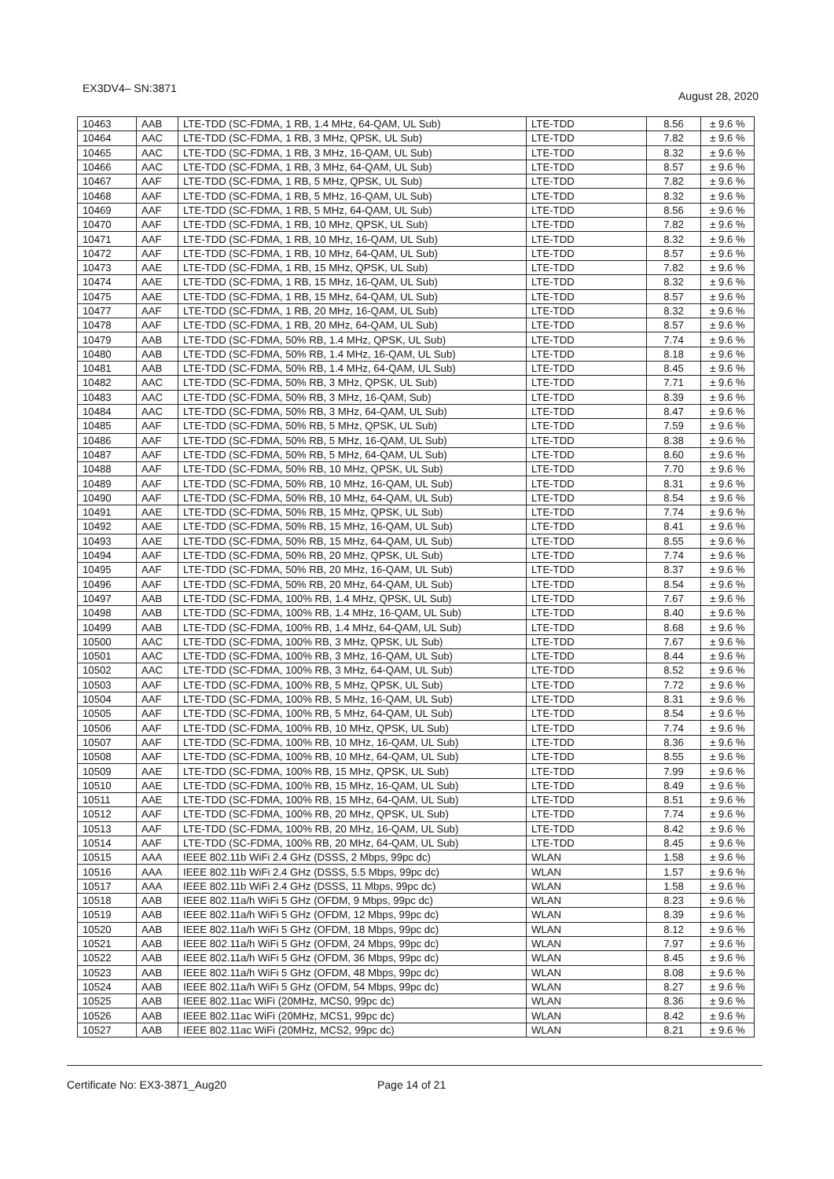EX3DV4– SN:3871 August 28, 2020
| 10463 | AAB | LTE-TDD (SC-FDMA, 1 RB, 1.4 MHz, 64-QAM, UL Sub) | LTE-TDD | 8.56 | ± 9.6 % |
| 10464 | AAC | LTE-TDD (SC-FDMA, 1 RB, 3 MHz, QPSK, UL Sub) | LTE-TDD | 7.82 | ± 9.6 % |
| 10465 | AAC | LTE-TDD (SC-FDMA, 1 RB, 3 MHz, 16-QAM, UL Sub) | LTE-TDD | 8.32 | ± 9.6 % |
| 10466 | AAC | LTE-TDD (SC-FDMA, 1 RB, 3 MHz, 64-QAM, UL Sub) | LTE-TDD | 8.57 | ± 9.6 % |
| 10467 | AAF | LTE-TDD (SC-FDMA, 1 RB, 5 MHz, QPSK, UL Sub) | LTE-TDD | 7.82 | ± 9.6 % |
| 10468 | AAF | LTE-TDD (SC-FDMA, 1 RB, 5 MHz, 16-QAM, UL Sub) | LTE-TDD | 8.32 | ± 9.6 % |
| 10469 | AAF | LTE-TDD (SC-FDMA, 1 RB, 5 MHz, 64-QAM, UL Sub) | LTE-TDD | 8.56 | ± 9.6 % |
| 10470 | AAF | LTE-TDD (SC-FDMA, 1 RB, 10 MHz, QPSK, UL Sub) | LTE-TDD | 7.82 | ± 9.6 % |
| 10471 | AAF | LTE-TDD (SC-FDMA, 1 RB, 10 MHz, 16-QAM, UL Sub) | LTE-TDD | 8.32 | ± 9.6 % |
| 10472 | AAF | LTE-TDD (SC-FDMA, 1 RB, 10 MHz, 64-QAM, UL Sub) | LTE-TDD | 8.57 | ± 9.6 % |
| 10473 | AAE | LTE-TDD (SC-FDMA, 1 RB, 15 MHz, QPSK, UL Sub) | LTE-TDD | 7.82 | ± 9.6 % |
| 10474 | AAE | LTE-TDD (SC-FDMA, 1 RB, 15 MHz, 16-QAM, UL Sub) | LTE-TDD | 8.32 | ± 9.6 % |
| 10475 | AAE | LTE-TDD (SC-FDMA, 1 RB, 15 MHz, 64-QAM, UL Sub) | LTE-TDD | 8.57 | ± 9.6 % |
| 10477 | AAF | LTE-TDD (SC-FDMA, 1 RB, 20 MHz, 16-QAM, UL Sub) | LTE-TDD | 8.32 | ± 9.6 % |
| 10478 | AAF | LTE-TDD (SC-FDMA, 1 RB, 20 MHz, 64-QAM, UL Sub) | LTE-TDD | 8.57 | ± 9.6 % |
| 10479 | AAB | LTE-TDD (SC-FDMA, 50% RB, 1.4 MHz, QPSK, UL Sub) | LTE-TDD | 7.74 | ± 9.6 % |
| 10480 | AAB | LTE-TDD (SC-FDMA, 50% RB, 1.4 MHz, 16-QAM, UL Sub) | LTE-TDD | 8.18 | ± 9.6 % |
| 10481 | AAB | LTE-TDD (SC-FDMA, 50% RB, 1.4 MHz, 64-QAM, UL Sub) | LTE-TDD | 8.45 | ± 9.6 % |
| 10482 | AAC | LTE-TDD (SC-FDMA, 50% RB, 3 MHz, QPSK, UL Sub) | LTE-TDD | 7.71 | ± 9.6 % |
| 10483 | AAC | LTE-TDD (SC-FDMA, 50% RB, 3 MHz, 16-QAM, Sub) | LTE-TDD | 8.39 | ± 9.6 % |
| 10484 | AAC | LTE-TDD (SC-FDMA, 50% RB, 3 MHz, 64-QAM, UL Sub) | LTE-TDD | 8.47 | ± 9.6 % |
| 10485 | AAF | LTE-TDD (SC-FDMA, 50% RB, 5 MHz, QPSK, UL Sub) | LTE-TDD | 7.59 | ± 9.6 % |
| 10486 | AAF | LTE-TDD (SC-FDMA, 50% RB, 5 MHz, 16-QAM, UL Sub) | LTE-TDD | 8.38 | ± 9.6 % |
| 10487 | AAF | LTE-TDD (SC-FDMA, 50% RB, 5 MHz, 64-QAM, UL Sub) | LTE-TDD | 8.60 | ± 9.6 % |
| 10488 | AAF | LTE-TDD (SC-FDMA, 50% RB, 10 MHz, QPSK, UL Sub) | LTE-TDD | 7.70 | ± 9.6 % |
| 10489 | AAF | LTE-TDD (SC-FDMA, 50% RB, 10 MHz, 16-QAM, UL Sub) | LTE-TDD | 8.31 | ± 9.6 % |
| 10490 | AAF | LTE-TDD (SC-FDMA, 50% RB, 10 MHz, 64-QAM, UL Sub) | LTE-TDD | 8.54 | ± 9.6 % |
| 10491 | AAE | LTE-TDD (SC-FDMA, 50% RB, 15 MHz, QPSK, UL Sub) | LTE-TDD | 7.74 | ± 9.6 % |
| 10492 | AAE | LTE-TDD (SC-FDMA, 50% RB, 15 MHz, 16-QAM, UL Sub) | LTE-TDD | 8.41 | ± 9.6 % |
| 10493 | AAE | LTE-TDD (SC-FDMA, 50% RB, 15 MHz, 64-QAM, UL Sub) | LTE-TDD | 8.55 | ± 9.6 % |
| 10494 | AAF | LTE-TDD (SC-FDMA, 50% RB, 20 MHz, QPSK, UL Sub) | LTE-TDD | 7.74 | ± 9.6 % |
| 10495 | AAF | LTE-TDD (SC-FDMA, 50% RB, 20 MHz, 16-QAM, UL Sub) | LTE-TDD | 8.37 | ± 9.6 % |
| 10496 | AAF | LTE-TDD (SC-FDMA, 50% RB, 20 MHz, 64-QAM, UL Sub) | LTE-TDD | 8.54 | ± 9.6 % |
| 10497 | AAB | LTE-TDD (SC-FDMA, 100% RB, 1.4 MHz, QPSK, UL Sub) | LTE-TDD | 7.67 | ± 9.6 % |
| 10498 | AAB | LTE-TDD (SC-FDMA, 100% RB, 1.4 MHz, 16-QAM, UL Sub) | LTE-TDD | 8.40 | ± 9.6 % |
| 10499 | AAB | LTE-TDD (SC-FDMA, 100% RB, 1.4 MHz, 64-QAM, UL Sub) | LTE-TDD | 8.68 | ± 9.6 % |
| 10500 | AAC | LTE-TDD (SC-FDMA, 100% RB, 3 MHz, QPSK, UL Sub) | LTE-TDD | 7.67 | ± 9.6 % |
| 10501 | AAC | LTE-TDD (SC-FDMA, 100% RB, 3 MHz, 16-QAM, UL Sub) | LTE-TDD | 8.44 | ± 9.6 % |
| 10502 | AAC | LTE-TDD (SC-FDMA, 100% RB, 3 MHz, 64-QAM, UL Sub) | LTE-TDD | 8.52 | ± 9.6 % |
| 10503 | AAF | LTE-TDD (SC-FDMA, 100% RB, 5 MHz, QPSK, UL Sub) | LTE-TDD | 7.72 | ± 9.6 % |
| 10504 | AAF | LTE-TDD (SC-FDMA, 100% RB, 5 MHz, 16-QAM, UL Sub) | LTE-TDD | 8.31 | ± 9.6 % |
| 10505 | AAF | LTE-TDD (SC-FDMA, 100% RB, 5 MHz, 64-QAM, UL Sub) | LTE-TDD | 8.54 | ± 9.6 % |
| 10506 | AAF | LTE-TDD (SC-FDMA, 100% RB, 10 MHz, QPSK, UL Sub) | LTE-TDD | 7.74 | ± 9.6 % |
| 10507 | AAF | LTE-TDD (SC-FDMA, 100% RB, 10 MHz, 16-QAM, UL Sub) | LTE-TDD | 8.36 | ± 9.6 % |
| 10508 | AAF | LTE-TDD (SC-FDMA, 100% RB, 10 MHz, 64-QAM, UL Sub) | LTE-TDD | 8.55 | ± 9.6 % |
| 10509 | AAE | LTE-TDD (SC-FDMA, 100% RB, 15 MHz, QPSK, UL Sub) | LTE-TDD | 7.99 | ± 9.6 % |
| 10510 | AAE | LTE-TDD (SC-FDMA, 100% RB, 15 MHz, 16-QAM, UL Sub) | LTE-TDD | 8.49 | ± 9.6 % |
| 10511 | AAE | LTE-TDD (SC-FDMA, 100% RB, 15 MHz, 64-QAM, UL Sub) | LTE-TDD | 8.51 | ± 9.6 % |
| 10512 | AAF | LTE-TDD (SC-FDMA, 100% RB, 20 MHz, QPSK, UL Sub) | LTE-TDD | 7.74 | ± 9.6 % |
| 10513 | AAF | LTE-TDD (SC-FDMA, 100% RB, 20 MHz, 16-QAM, UL Sub) | LTE-TDD | 8.42 | ± 9.6 % |
| 10514 | AAF | LTE-TDD (SC-FDMA, 100% RB, 20 MHz, 64-QAM, UL Sub) | LTE-TDD | 8.45 | ± 9.6 % |
| 10515 | AAA | IEEE 802.11b WiFi 2.4 GHz (DSSS, 2 Mbps, 99pc dc) | WLAN | 1.58 | ± 9.6 % |
| 10516 | AAA | IEEE 802.11b WiFi 2.4 GHz (DSSS, 5.5 Mbps, 99pc dc) | WLAN | 1.57 | ± 9.6 % |
| 10517 | AAA | IEEE 802.11b WiFi 2.4 GHz (DSSS, 11 Mbps, 99pc dc) | WLAN | 1.58 | ± 9.6 % |
| 10518 | AAB | IEEE 802.11a/h WiFi 5 GHz (OFDM, 9 Mbps, 99pc dc) | WLAN | 8.23 | ± 9.6 % |
| 10519 | AAB | IEEE 802.11a/h WiFi 5 GHz (OFDM, 12 Mbps, 99pc dc) | WLAN | 8.39 | ± 9.6 % |
| 10520 | AAB | IEEE 802.11a/h WiFi 5 GHz (OFDM, 18 Mbps, 99pc dc) | WLAN | 8.12 | ± 9.6 % |
| 10521 | AAB | IEEE 802.11a/h WiFi 5 GHz (OFDM, 24 Mbps, 99pc dc) | WLAN | 7.97 | ± 9.6 % |
| 10522 | AAB | IEEE 802.11a/h WiFi 5 GHz (OFDM, 36 Mbps, 99pc dc) | WLAN | 8.45 | ± 9.6 % |
| 10523 | AAB | IEEE 802.11a/h WiFi 5 GHz (OFDM, 48 Mbps, 99pc dc) | WLAN | 8.08 | ± 9.6 % |
| 10524 | AAB | IEEE 802.11a/h WiFi 5 GHz (OFDM, 54 Mbps, 99pc dc) | WLAN | 8.27 | ± 9.6 % |
| 10525 | AAB | IEEE 802.11ac WiFi (20MHz, MCS0, 99pc dc) | WLAN | 8.36 | ± 9.6 % |
| 10526 | AAB | IEEE 802.11ac WiFi (20MHz, MCS1, 99pc dc) | WLAN | 8.42 | ± 9.6 % |
| 10527 | AAB | IEEE 802.11ac WiFi (20MHz, MCS2, 99pc dc) | WLAN | 8.21 | ± 9.6 % |
Certificate No: EX3-3871_Aug20 Page 14 of 21